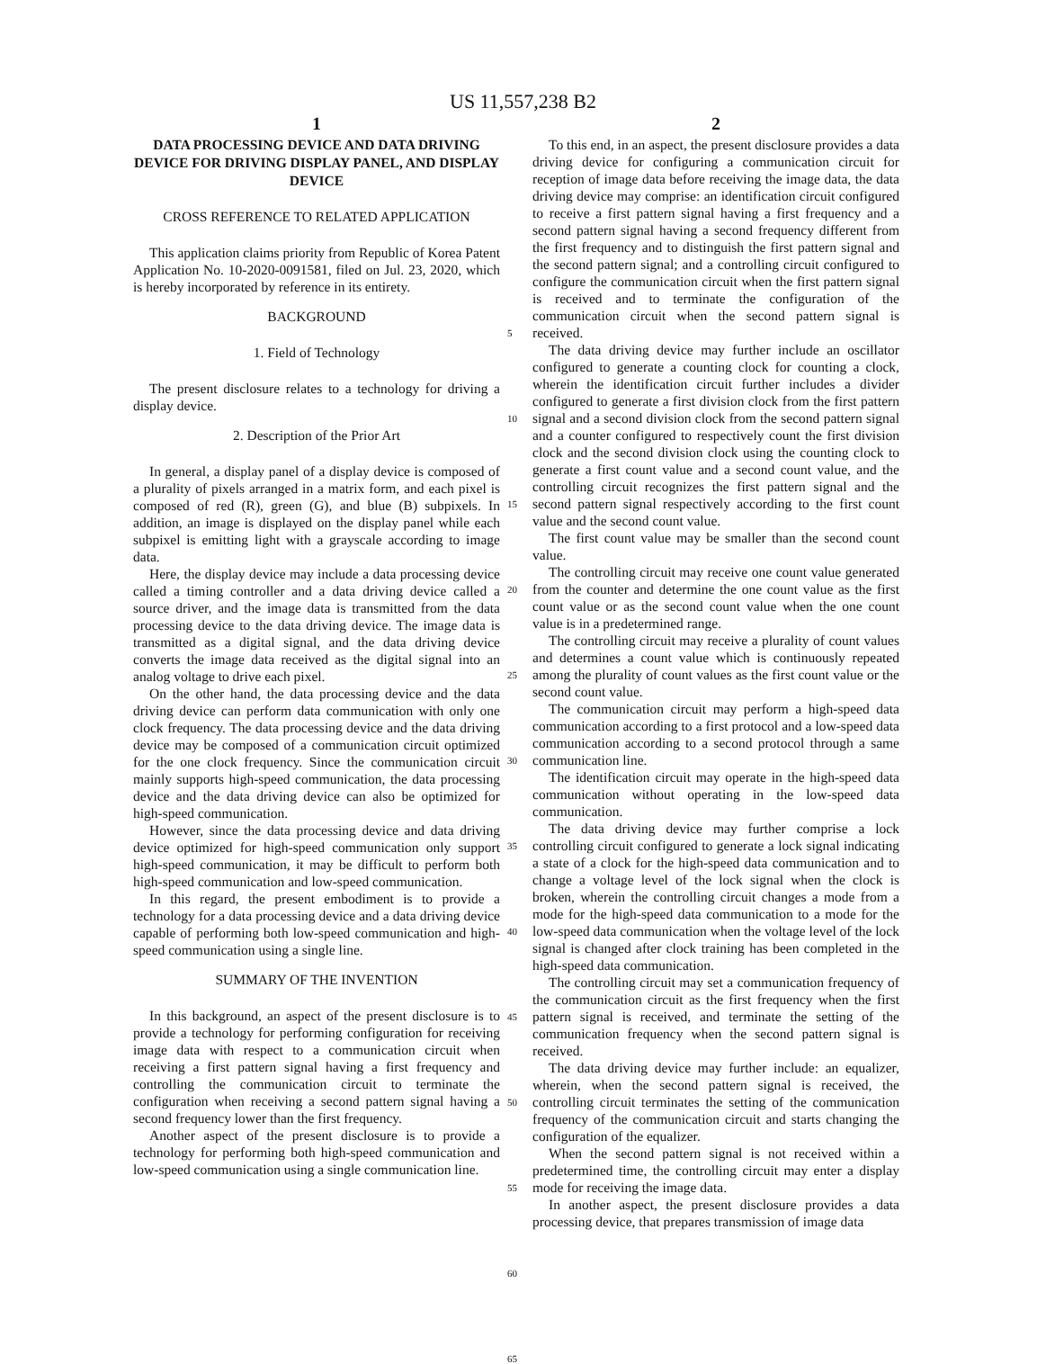US 11,557,238 B2
1
DATA PROCESSING DEVICE AND DATA DRIVING DEVICE FOR DRIVING DISPLAY PANEL, AND DISPLAY DEVICE
CROSS REFERENCE TO RELATED APPLICATION
This application claims priority from Republic of Korea Patent Application No. 10-2020-0091581, filed on Jul. 23, 2020, which is hereby incorporated by reference in its entirety.
BACKGROUND
1. Field of Technology
The present disclosure relates to a technology for driving a display device.
2. Description of the Prior Art
In general, a display panel of a display device is composed of a plurality of pixels arranged in a matrix form, and each pixel is composed of red (R), green (G), and blue (B) subpixels. In addition, an image is displayed on the display panel while each subpixel is emitting light with a grayscale according to image data.
Here, the display device may include a data processing device called a timing controller and a data driving device called a source driver, and the image data is transmitted from the data processing device to the data driving device. The image data is transmitted as a digital signal, and the data driving device converts the image data received as the digital signal into an analog voltage to drive each pixel.
On the other hand, the data processing device and the data driving device can perform data communication with only one clock frequency. The data processing device and the data driving device may be composed of a communication circuit optimized for the one clock frequency. Since the communication circuit mainly supports high-speed communication, the data processing device and the data driving device can also be optimized for high-speed communication.
However, since the data processing device and data driving device optimized for high-speed communication only support high-speed communication, it may be difficult to perform both high-speed communication and low-speed communication.
In this regard, the present embodiment is to provide a technology for a data processing device and a data driving device capable of performing both low-speed communication and high-speed communication using a single line.
SUMMARY OF THE INVENTION
In this background, an aspect of the present disclosure is to provide a technology for performing configuration for receiving image data with respect to a communication circuit when receiving a first pattern signal having a first frequency and controlling the communication circuit to terminate the configuration when receiving a second pattern signal having a second frequency lower than the first frequency.
Another aspect of the present disclosure is to provide a technology for performing both high-speed communication and low-speed communication using a single communication line.
5
10
15
20
25
30
35
40
45
50
55
60
65
2
To this end, in an aspect, the present disclosure provides a data driving device for configuring a communication circuit for reception of image data before receiving the image data, the data driving device may comprise: an identification circuit configured to receive a first pattern signal having a first frequency and a second pattern signal having a second frequency different from the first frequency and to distinguish the first pattern signal and the second pattern signal; and a controlling circuit configured to configure the communication circuit when the first pattern signal is received and to terminate the configuration of the communication circuit when the second pattern signal is received.
The data driving device may further include an oscillator configured to generate a counting clock for counting a clock, wherein the identification circuit further includes a divider configured to generate a first division clock from the first pattern signal and a second division clock from the second pattern signal and a counter configured to respectively count the first division clock and the second division clock using the counting clock to generate a first count value and a second count value, and the controlling circuit recognizes the first pattern signal and the second pattern signal respectively according to the first count value and the second count value.
The first count value may be smaller than the second count value.
The controlling circuit may receive one count value generated from the counter and determine the one count value as the first count value or as the second count value when the one count value is in a predetermined range.
The controlling circuit may receive a plurality of count values and determines a count value which is continuously repeated among the plurality of count values as the first count value or the second count value.
The communication circuit may perform a high-speed data communication according to a first protocol and a low-speed data communication according to a second protocol through a same communication line.
The identification circuit may operate in the high-speed data communication without operating in the low-speed data communication.
The data driving device may further comprise a lock controlling circuit configured to generate a lock signal indicating a state of a clock for the high-speed data communication and to change a voltage level of the lock signal when the clock is broken, wherein the controlling circuit changes a mode from a mode for the high-speed data communication to a mode for the low-speed data communication when the voltage level of the lock signal is changed after clock training has been completed in the high-speed data communication.
The controlling circuit may set a communication frequency of the communication circuit as the first frequency when the first pattern signal is received, and terminate the setting of the communication frequency when the second pattern signal is received.
The data driving device may further include: an equalizer, wherein, when the second pattern signal is received, the controlling circuit terminates the setting of the communication frequency of the communication circuit and starts changing the configuration of the equalizer.
When the second pattern signal is not received within a predetermined time, the controlling circuit may enter a display mode for receiving the image data.
In another aspect, the present disclosure provides a data processing device, that prepares transmission of image data